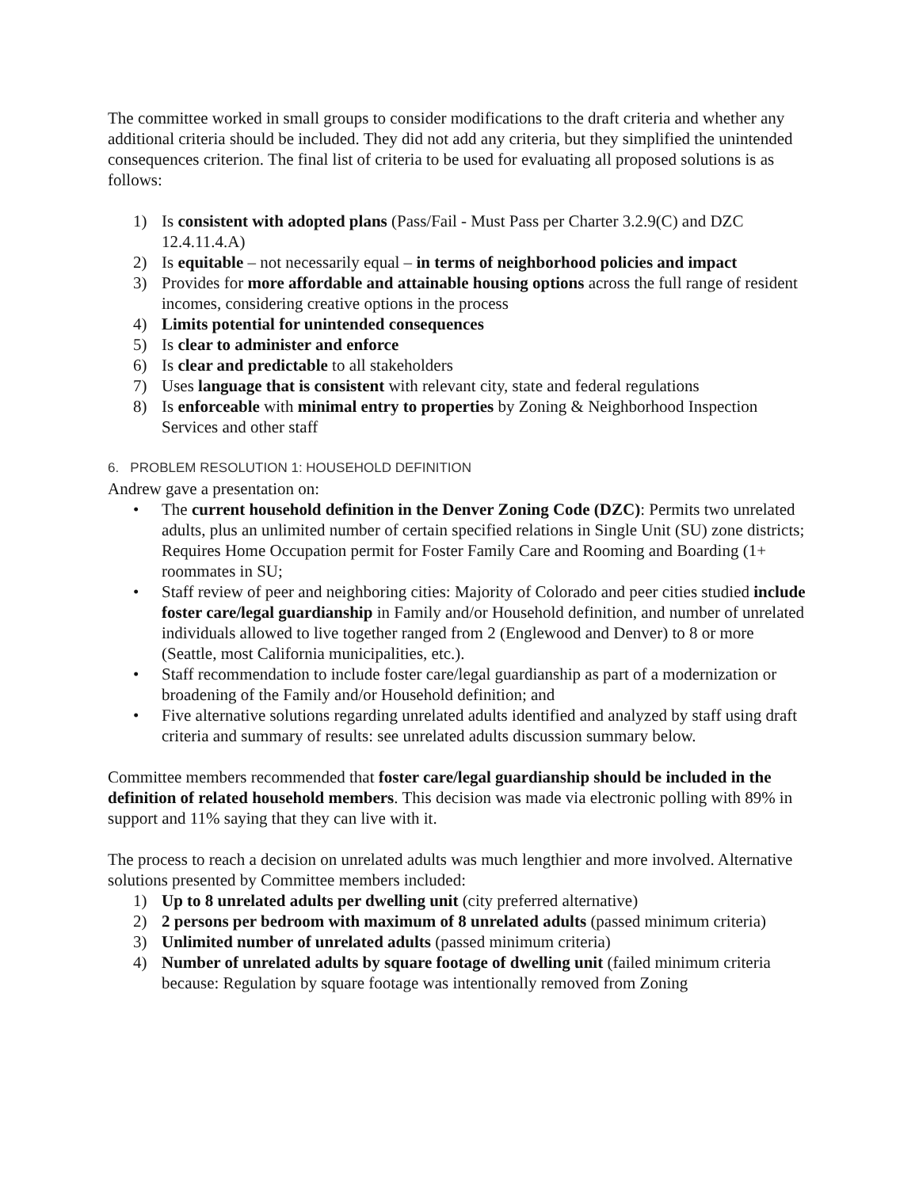The committee worked in small groups to consider modifications to the draft criteria and whether any additional criteria should be included. They did not add any criteria, but they simplified the unintended consequences criterion. The final list of criteria to be used for evaluating all proposed solutions is as follows:
1) Is consistent with adopted plans (Pass/Fail - Must Pass per Charter 3.2.9(C) and DZC 12.4.11.4.A)
2) Is equitable – not necessarily equal – in terms of neighborhood policies and impact
3) Provides for more affordable and attainable housing options across the full range of resident incomes, considering creative options in the process
4) Limits potential for unintended consequences
5) Is clear to administer and enforce
6) Is clear and predictable to all stakeholders
7) Uses language that is consistent with relevant city, state and federal regulations
8) Is enforceable with minimal entry to properties by Zoning & Neighborhood Inspection Services and other staff
6. PROBLEM RESOLUTION 1: HOUSEHOLD DEFINITION
Andrew gave a presentation on:
• The current household definition in the Denver Zoning Code (DZC): Permits two unrelated adults, plus an unlimited number of certain specified relations in Single Unit (SU) zone districts; Requires Home Occupation permit for Foster Family Care and Rooming and Boarding (1+ roommates in SU;
• Staff review of peer and neighboring cities: Majority of Colorado and peer cities studied include foster care/legal guardianship in Family and/or Household definition, and number of unrelated individuals allowed to live together ranged from 2 (Englewood and Denver) to 8 or more (Seattle, most California municipalities, etc.).
• Staff recommendation to include foster care/legal guardianship as part of a modernization or broadening of the Family and/or Household definition; and
• Five alternative solutions regarding unrelated adults identified and analyzed by staff using draft criteria and summary of results: see unrelated adults discussion summary below.
Committee members recommended that foster care/legal guardianship should be included in the definition of related household members. This decision was made via electronic polling with 89% in support and 11% saying that they can live with it.
The process to reach a decision on unrelated adults was much lengthier and more involved. Alternative solutions presented by Committee members included:
1) Up to 8 unrelated adults per dwelling unit (city preferred alternative)
2) 2 persons per bedroom with maximum of 8 unrelated adults (passed minimum criteria)
3) Unlimited number of unrelated adults (passed minimum criteria)
4) Number of unrelated adults by square footage of dwelling unit (failed minimum criteria because: Regulation by square footage was intentionally removed from Zoning